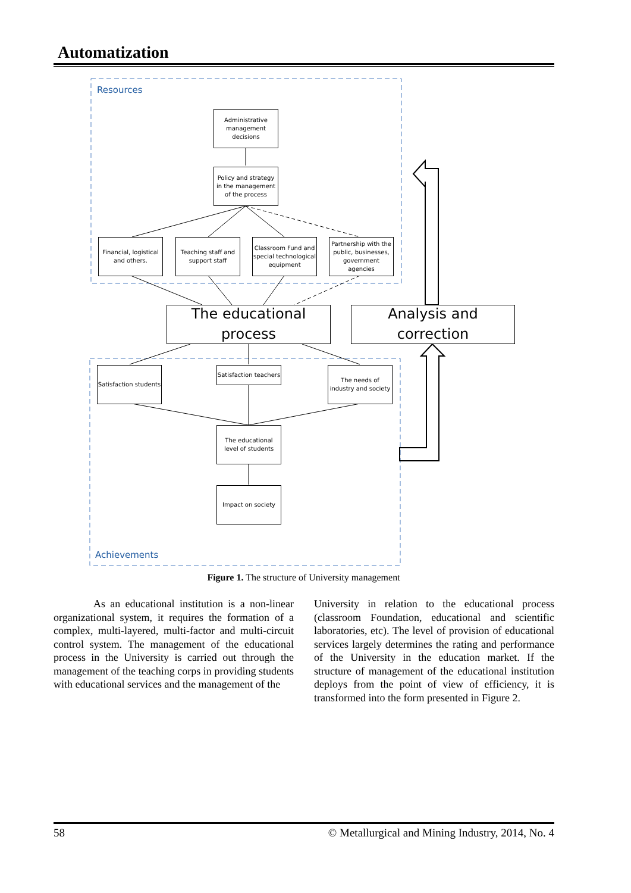Automatization
Resources
Achievements
Administrative management decisions
Policy and strategy in the management of the process
Financial, logistical and others.
Teaching staff and support staff
Classroom Fund and special technological equipment
Partnership with the public, businesses, government agencies
The educational process
Analysis and correction
Satisfaction students
Satisfaction teachers
The needs of industry and society
The educational level of students
Impact on society
Figure 1. The structure of University management
As an educational institution is a non-linear organizational system, it requires the formation of a complex, multi-layered, multi-factor and multi-circuit control system. The management of the educational process in the University is carried out through the management of the teaching corps in providing students with educational services and the management of the
University in relation to the educational process (classroom Foundation, educational and scientific laboratories, etc). The level of provision of educational services largely determines the rating and performance of the University in the education market. If the structure of management of the educational institution deploys from the point of view of efficiency, it is transformed into the form presented in Figure 2.
58 © Metallurgical and Mining Industry, 2014, No. 4